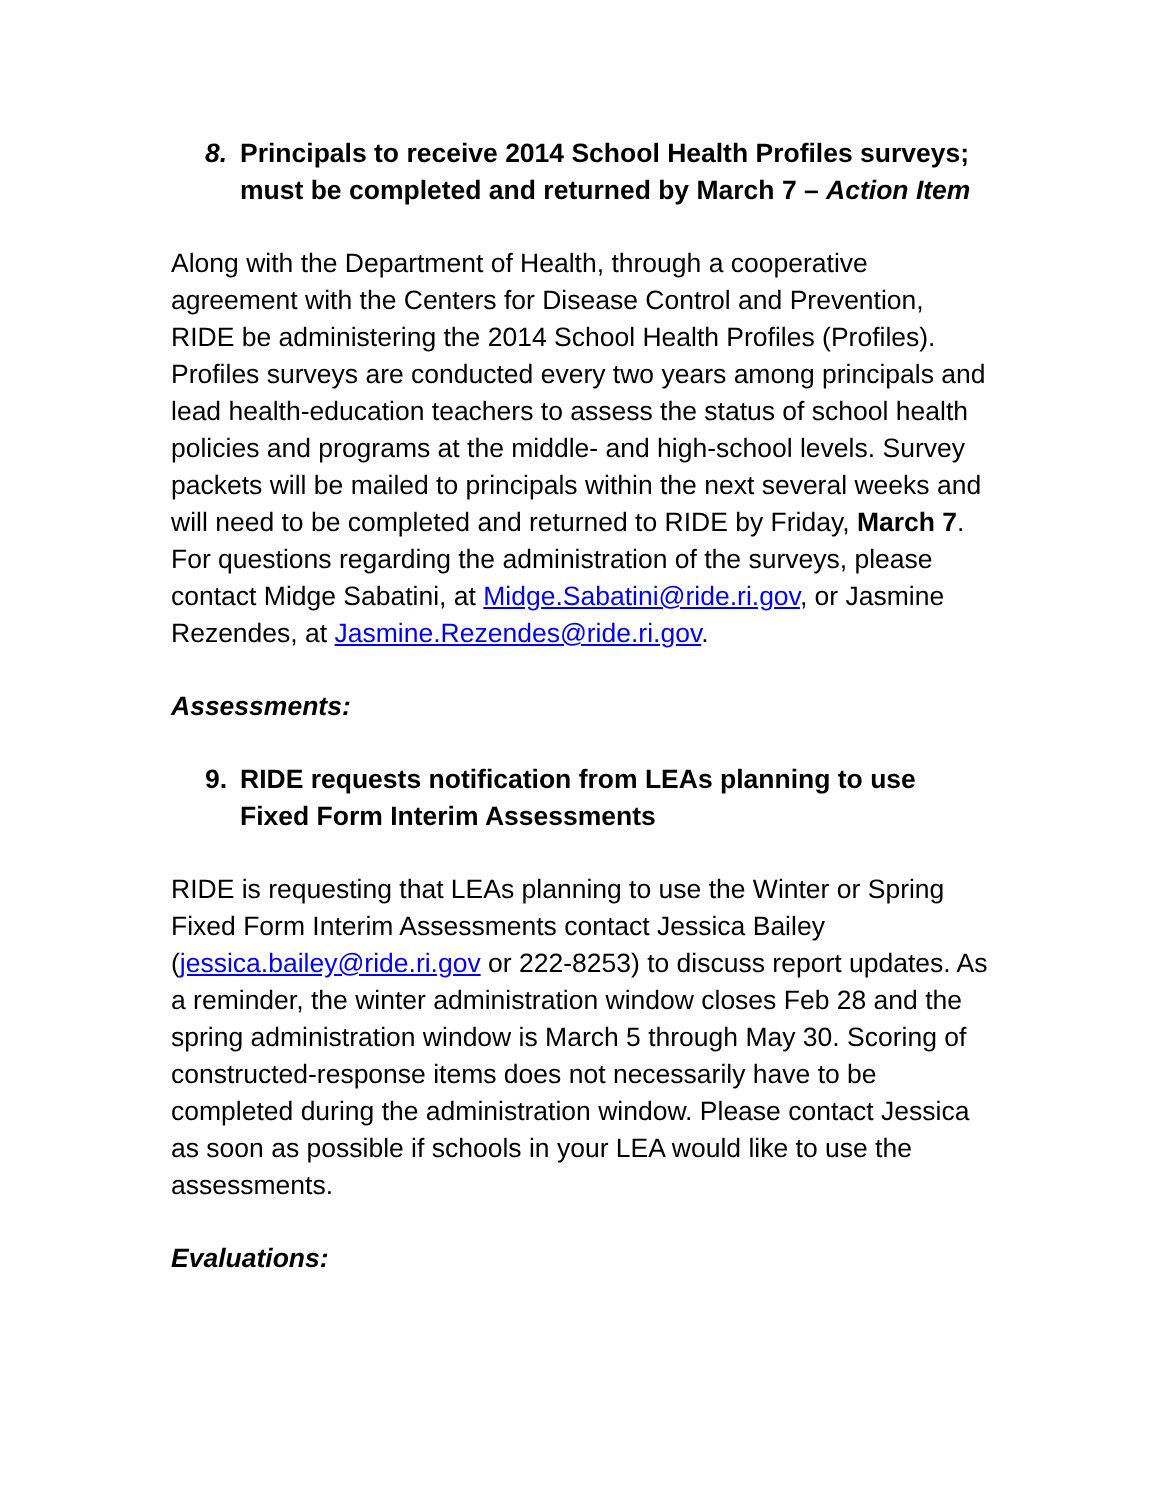8. Principals to receive 2014 School Health Profiles surveys; must be completed and returned by March 7 – Action Item
Along with the Department of Health, through a cooperative agreement with the Centers for Disease Control and Prevention, RIDE be administering the 2014 School Health Profiles (Profiles). Profiles surveys are conducted every two years among principals and lead health-education teachers to assess the status of school health policies and programs at the middle- and high-school levels. Survey packets will be mailed to principals within the next several weeks and will need to be completed and returned to RIDE by Friday, March 7. For questions regarding the administration of the surveys, please contact Midge Sabatini, at Midge.Sabatini@ride.ri.gov, or Jasmine Rezendes, at Jasmine.Rezendes@ride.ri.gov.
Assessments:
9. RIDE requests notification from LEAs planning to use Fixed Form Interim Assessments
RIDE is requesting that LEAs planning to use the Winter or Spring Fixed Form Interim Assessments contact Jessica Bailey (jessica.bailey@ride.ri.gov or 222-8253) to discuss report updates. As a reminder, the winter administration window closes Feb 28 and the spring administration window is March 5 through May 30. Scoring of constructed-response items does not necessarily have to be completed during the administration window. Please contact Jessica as soon as possible if schools in your LEA would like to use the assessments.
Evaluations: